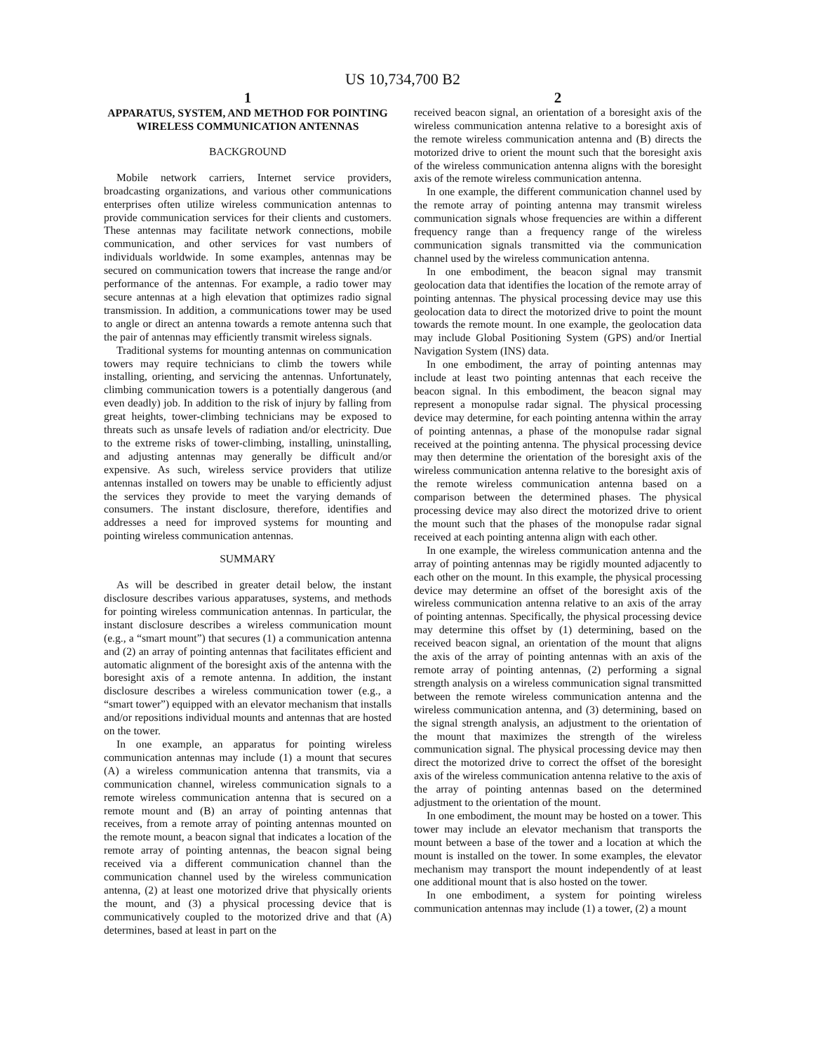US 10,734,700 B2
1
APPARATUS, SYSTEM, AND METHOD FOR POINTING WIRELESS COMMUNICATION ANTENNAS
BACKGROUND
Mobile network carriers, Internet service providers, broadcasting organizations, and various other communications enterprises often utilize wireless communication antennas to provide communication services for their clients and customers. These antennas may facilitate network connections, mobile communication, and other services for vast numbers of individuals worldwide. In some examples, antennas may be secured on communication towers that increase the range and/or performance of the antennas. For example, a radio tower may secure antennas at a high elevation that optimizes radio signal transmission. In addition, a communications tower may be used to angle or direct an antenna towards a remote antenna such that the pair of antennas may efficiently transmit wireless signals.
Traditional systems for mounting antennas on communication towers may require technicians to climb the towers while installing, orienting, and servicing the antennas. Unfortunately, climbing communication towers is a potentially dangerous (and even deadly) job. In addition to the risk of injury by falling from great heights, tower-climbing technicians may be exposed to threats such as unsafe levels of radiation and/or electricity. Due to the extreme risks of tower-climbing, installing, uninstalling, and adjusting antennas may generally be difficult and/or expensive. As such, wireless service providers that utilize antennas installed on towers may be unable to efficiently adjust the services they provide to meet the varying demands of consumers. The instant disclosure, therefore, identifies and addresses a need for improved systems for mounting and pointing wireless communication antennas.
SUMMARY
As will be described in greater detail below, the instant disclosure describes various apparatuses, systems, and methods for pointing wireless communication antennas. In particular, the instant disclosure describes a wireless communication mount (e.g., a “smart mount”) that secures (1) a communication antenna and (2) an array of pointing antennas that facilitates efficient and automatic alignment of the boresight axis of the antenna with the boresight axis of a remote antenna. In addition, the instant disclosure describes a wireless communication tower (e.g., a “smart tower”) equipped with an elevator mechanism that installs and/or repositions individual mounts and antennas that are hosted on the tower.
In one example, an apparatus for pointing wireless communication antennas may include (1) a mount that secures (A) a wireless communication antenna that transmits, via a communication channel, wireless communication signals to a remote wireless communication antenna that is secured on a remote mount and (B) an array of pointing antennas that receives, from a remote array of pointing antennas mounted on the remote mount, a beacon signal that indicates a location of the remote array of pointing antennas, the beacon signal being received via a different communication channel than the communication channel used by the wireless communication antenna, (2) at least one motorized drive that physically orients the mount, and (3) a physical processing device that is communicatively coupled to the motorized drive and that (A) determines, based at least in part on the
2
received beacon signal, an orientation of a boresight axis of the wireless communication antenna relative to a boresight axis of the remote wireless communication antenna and (B) directs the motorized drive to orient the mount such that the boresight axis of the wireless communication antenna aligns with the boresight axis of the remote wireless communication antenna.
In one example, the different communication channel used by the remote array of pointing antenna may transmit wireless communication signals whose frequencies are within a different frequency range than a frequency range of the wireless communication signals transmitted via the communication channel used by the wireless communication antenna.
In one embodiment, the beacon signal may transmit geolocation data that identifies the location of the remote array of pointing antennas. The physical processing device may use this geolocation data to direct the motorized drive to point the mount towards the remote mount. In one example, the geolocation data may include Global Positioning System (GPS) and/or Inertial Navigation System (INS) data.
In one embodiment, the array of pointing antennas may include at least two pointing antennas that each receive the beacon signal. In this embodiment, the beacon signal may represent a monopulse radar signal. The physical processing device may determine, for each pointing antenna within the array of pointing antennas, a phase of the monopulse radar signal received at the pointing antenna. The physical processing device may then determine the orientation of the boresight axis of the wireless communication antenna relative to the boresight axis of the remote wireless communication antenna based on a comparison between the determined phases. The physical processing device may also direct the motorized drive to orient the mount such that the phases of the monopulse radar signal received at each pointing antenna align with each other.
In one example, the wireless communication antenna and the array of pointing antennas may be rigidly mounted adjacently to each other on the mount. In this example, the physical processing device may determine an offset of the boresight axis of the wireless communication antenna relative to an axis of the array of pointing antennas. Specifically, the physical processing device may determine this offset by (1) determining, based on the received beacon signal, an orientation of the mount that aligns the axis of the array of pointing antennas with an axis of the remote array of pointing antennas, (2) performing a signal strength analysis on a wireless communication signal transmitted between the remote wireless communication antenna and the wireless communication antenna, and (3) determining, based on the signal strength analysis, an adjustment to the orientation of the mount that maximizes the strength of the wireless communication signal. The physical processing device may then direct the motorized drive to correct the offset of the boresight axis of the wireless communication antenna relative to the axis of the array of pointing antennas based on the determined adjustment to the orientation of the mount.
In one embodiment, the mount may be hosted on a tower. This tower may include an elevator mechanism that transports the mount between a base of the tower and a location at which the mount is installed on the tower. In some examples, the elevator mechanism may transport the mount independently of at least one additional mount that is also hosted on the tower.
In one embodiment, a system for pointing wireless communication antennas may include (1) a tower, (2) a mount